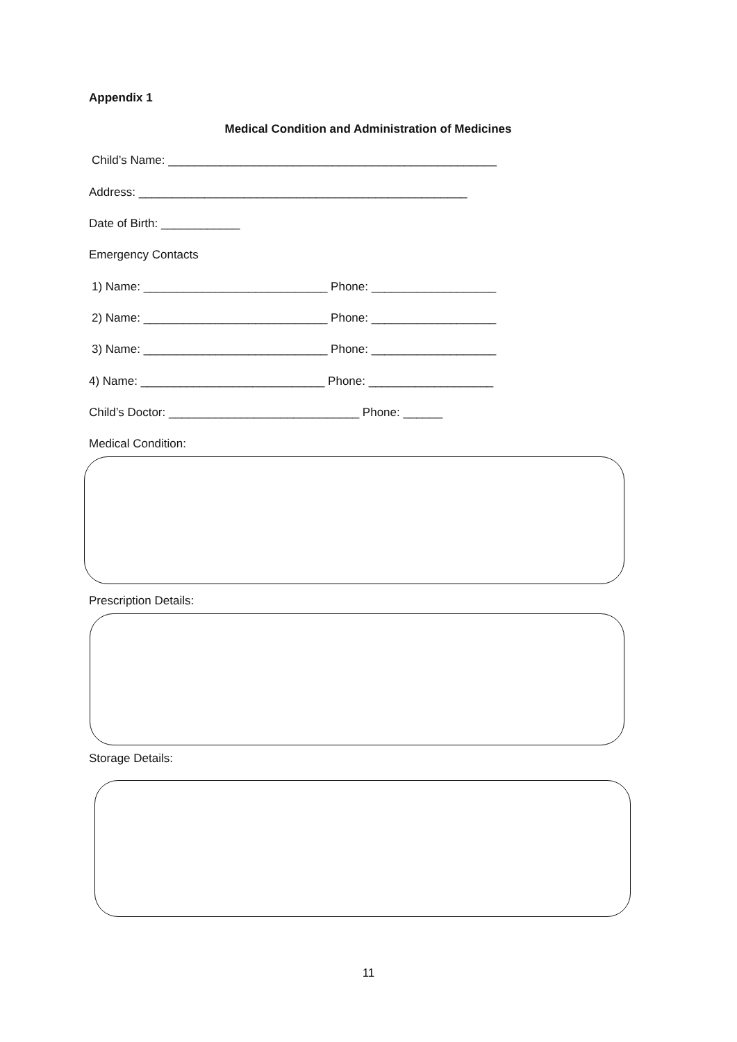Appendix 1
Medical Condition and Administration of Medicines
Child’s Name: __________________________________________________
Address: __________________________________________________
Date of Birth: ____________
Emergency Contacts
1) Name: ____________________________ Phone: ___________________
2) Name: ____________________________ Phone: ___________________
3) Name: ____________________________ Phone: ___________________
4) Name: ____________________________ Phone: ___________________
Child’s Doctor: _____________________________ Phone: ______
Medical Condition:
Prescription Details:
Storage Details:
11